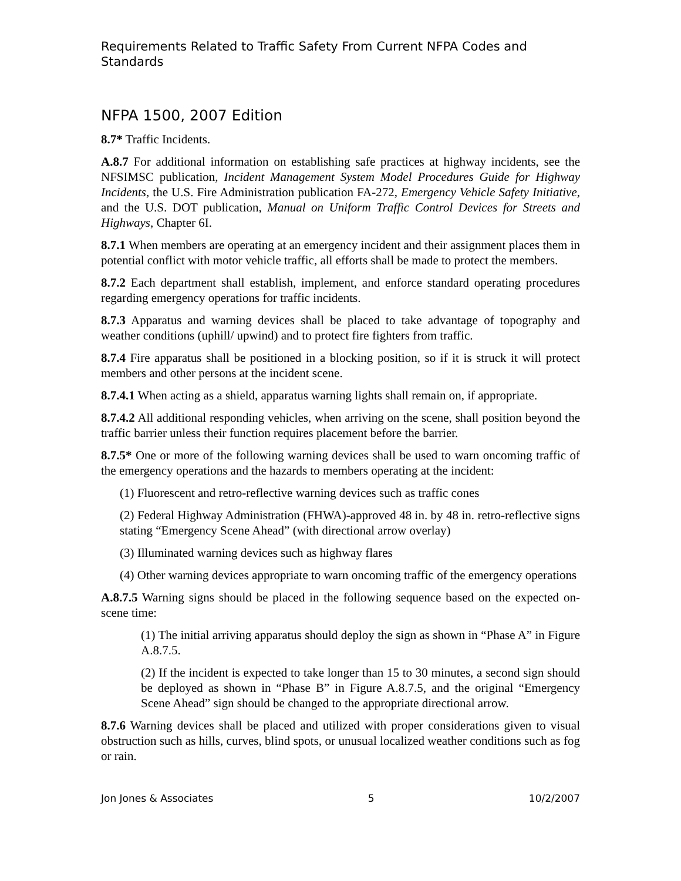Requirements Related to Traffic Safety From Current NFPA Codes and Standards
NFPA 1500, 2007 Edition
8.7* Traffic Incidents.
A.8.7 For additional information on establishing safe practices at highway incidents, see the NFSIMSC publication, Incident Management System Model Procedures Guide for Highway Incidents, the U.S. Fire Administration publication FA-272, Emergency Vehicle Safety Initiative, and the U.S. DOT publication, Manual on Uniform Traffic Control Devices for Streets and Highways, Chapter 6I.
8.7.1 When members are operating at an emergency incident and their assignment places them in potential conflict with motor vehicle traffic, all efforts shall be made to protect the members.
8.7.2 Each department shall establish, implement, and enforce standard operating procedures regarding emergency operations for traffic incidents.
8.7.3 Apparatus and warning devices shall be placed to take advantage of topography and weather conditions (uphill/ upwind) and to protect fire fighters from traffic.
8.7.4 Fire apparatus shall be positioned in a blocking position, so if it is struck it will protect members and other persons at the incident scene.
8.7.4.1 When acting as a shield, apparatus warning lights shall remain on, if appropriate.
8.7.4.2 All additional responding vehicles, when arriving on the scene, shall position beyond the traffic barrier unless their function requires placement before the barrier.
8.7.5* One or more of the following warning devices shall be used to warn oncoming traffic of the emergency operations and the hazards to members operating at the incident:
(1) Fluorescent and retro-reflective warning devices such as traffic cones
(2) Federal Highway Administration (FHWA)-approved 48 in. by 48 in. retro-reflective signs stating “Emergency Scene Ahead” (with directional arrow overlay)
(3) Illuminated warning devices such as highway flares
(4) Other warning devices appropriate to warn oncoming traffic of the emergency operations
A.8.7.5 Warning signs should be placed in the following sequence based on the expected on-scene time:
(1) The initial arriving apparatus should deploy the sign as shown in “Phase A” in Figure A.8.7.5.
(2) If the incident is expected to take longer than 15 to 30 minutes, a second sign should be deployed as shown in “Phase B” in Figure A.8.7.5, and the original “Emergency Scene Ahead” sign should be changed to the appropriate directional arrow.
8.7.6 Warning devices shall be placed and utilized with proper considerations given to visual obstruction such as hills, curves, blind spots, or unusual localized weather conditions such as fog or rain.
Jon Jones & Associates 5 10/2/2007